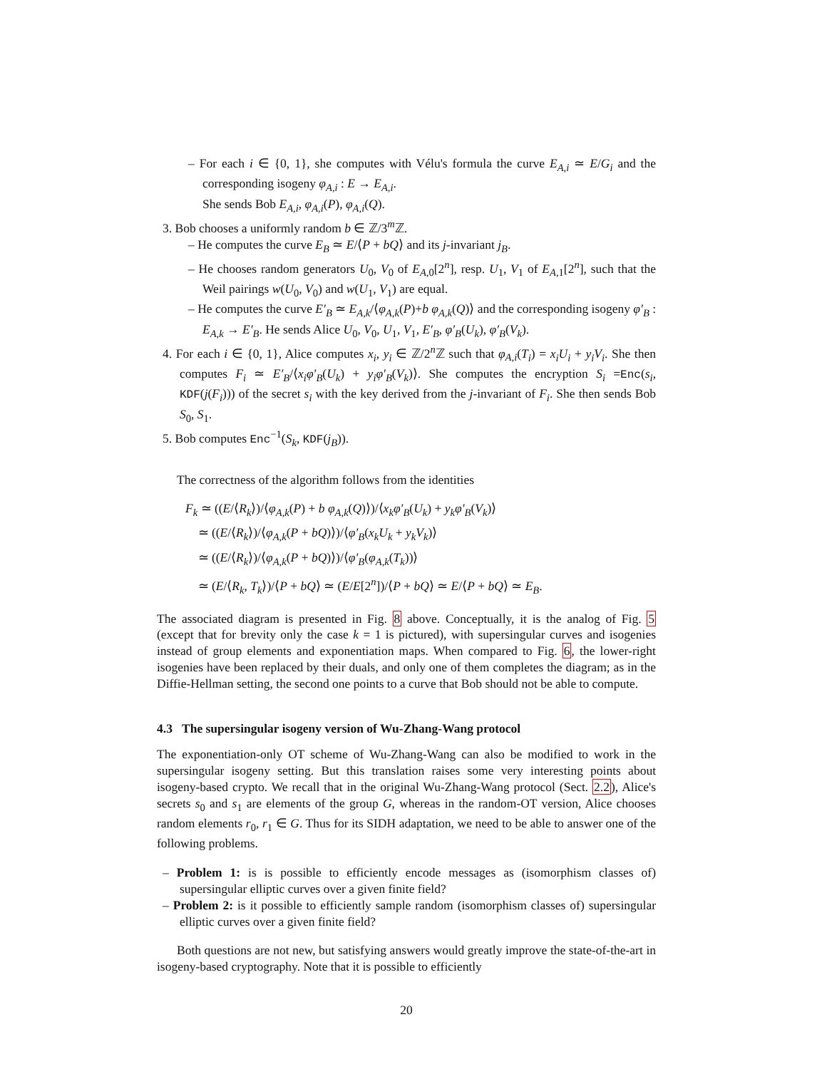– For each i ∈ {0, 1}, she computes with Vélu's formula the curve E<sub>A,i</sub> ≃ E/G<sub>i</sub> and the corresponding isogeny φ<sub>A,i</sub> : E → E<sub>A,i</sub>.
She sends Bob E<sub>A,i</sub>, φ<sub>A,i</sub>(P), φ<sub>A,i</sub>(Q).
3. Bob chooses a uniformly random b ∈ ℤ/3<sup>m</sup>ℤ.
– He computes the curve E<sub>B</sub> ≃ E/⟨P + bQ⟩ and its j-invariant j<sub>B</sub>.
– He chooses random generators U<sub>0</sub>, V<sub>0</sub> of E<sub>A,0</sub>[2<sup>n</sup>], resp. U<sub>1</sub>, V<sub>1</sub> of E<sub>A,1</sub>[2<sup>n</sup>], such that the Weil pairings w(U<sub>0</sub>, V<sub>0</sub>) and w(U<sub>1</sub>, V<sub>1</sub>) are equal.
– He computes the curve E′<sub>B</sub> ≃ E<sub>A,k</sub>/⟨φ<sub>A,k</sub>(P)+b φ<sub>A,k</sub>(Q)⟩ and the corresponding isogeny φ′<sub>B</sub> : E<sub>A,k</sub> → E′<sub>B</sub>. He sends Alice U<sub>0</sub>, V<sub>0</sub>, U<sub>1</sub>, V<sub>1</sub>, E′<sub>B</sub>, φ′<sub>B</sub>(U<sub>k</sub>), φ′<sub>B</sub>(V<sub>k</sub>).
4. For each i ∈ {0, 1}, Alice computes x<sub>i</sub>, y<sub>i</sub> ∈ ℤ/2<sup>n</sup>ℤ such that φ<sub>A,i</sub>(T<sub>i</sub>) = x<sub>i</sub>U<sub>i</sub> + y<sub>i</sub>V<sub>i</sub>. She then computes F<sub>i</sub> ≃ E′<sub>B</sub>/⟨x<sub>i</sub>φ′<sub>B</sub>(U<sub>k</sub>) + y<sub>i</sub>φ′<sub>B</sub>(V<sub>k</sub>)⟩. She computes the encryption S<sub>i</sub> =Enc(s<sub>i</sub>, KDF(j(F<sub>i</sub>))) of the secret s<sub>i</sub> with the key derived from the j-invariant of F<sub>i</sub>. She then sends Bob S<sub>0</sub>, S<sub>1</sub>.
5. Bob computes Enc<sup>−1</sup>(S<sub>k</sub>, KDF(j<sub>B</sub>)).
The correctness of the algorithm follows from the identities
F<sub>k</sub> ≃ ((E/⟨R<sub>k</sub>⟩)/⟨φ<sub>A,k</sub>(P) + b φ<sub>A,k</sub>(Q)⟩)/⟨x<sub>k</sub>φ′<sub>B</sub>(U<sub>k</sub>) + y<sub>k</sub>φ′<sub>B</sub>(V<sub>k</sub>)⟩
≃ ((E/⟨R<sub>k</sub>⟩)/⟨φ<sub>A,k</sub>(P + bQ)⟩)/⟨φ′<sub>B</sub>(x<sub>k</sub>U<sub>k</sub> + y<sub>k</sub>V<sub>k</sub>)⟩
≃ ((E/⟨R<sub>k</sub>⟩)/⟨φ<sub>A,k</sub>(P + bQ)⟩)/⟨φ′<sub>B</sub>(φ<sub>A,k</sub>(T<sub>k</sub>))⟩
≃ (E/⟨R<sub>k</sub>, T<sub>k</sub>⟩)/⟨P + bQ⟩ ≃ (E/E[2<sup>n</sup>])/⟨P + bQ⟩ ≃ E/⟨P + bQ⟩ ≃ E<sub>B</sub>.
The associated diagram is presented in Fig. 8 above. Conceptually, it is the analog of Fig. 5 (except that for brevity only the case k = 1 is pictured), with supersingular curves and isogenies instead of group elements and exponentiation maps. When compared to Fig. 6, the lower-right isogenies have been replaced by their duals, and only one of them completes the diagram; as in the Diffie-Hellman setting, the second one points to a curve that Bob should not be able to compute.
4.3 The supersingular isogeny version of Wu-Zhang-Wang protocol
The exponentiation-only OT scheme of Wu-Zhang-Wang can also be modified to work in the supersingular isogeny setting. But this translation raises some very interesting points about isogeny-based crypto. We recall that in the original Wu-Zhang-Wang protocol (Sect. 2.2), Alice's secrets s<sub>0</sub> and s<sub>1</sub> are elements of the group G, whereas in the random-OT version, Alice chooses random elements r<sub>0</sub>, r<sub>1</sub> ∈ G. Thus for its SIDH adaptation, we need to be able to answer one of the following problems.
– Problem 1: is is possible to efficiently encode messages as (isomorphism classes of) supersingular elliptic curves over a given finite field?
– Problem 2: is it possible to efficiently sample random (isomorphism classes of) supersingular elliptic curves over a given finite field?
Both questions are not new, but satisfying answers would greatly improve the state-of-the-art in isogeny-based cryptography. Note that it is possible to efficiently
20